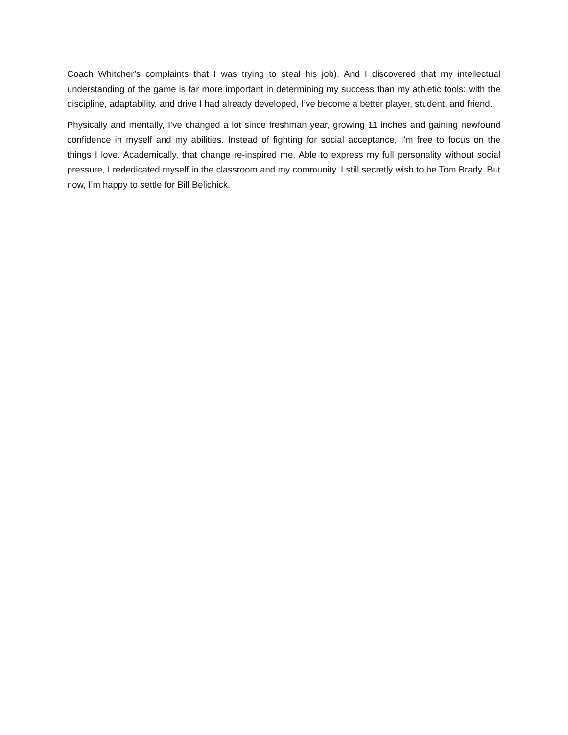Coach Whitcher’s complaints that I was trying to steal his job). And I discovered that my intellectual understanding of the game is far more important in determining my success than my athletic tools: with the discipline, adaptability, and drive I had already developed, I’ve become a better player, student, and friend.
Physically and mentally, I’ve changed a lot since freshman year, growing 11 inches and gaining newfound confidence in myself and my abilities. Instead of fighting for social acceptance, I’m free to focus on the things I love. Academically, that change re-inspired me. Able to express my full personality without social pressure, I rededicated myself in the classroom and my community. I still secretly wish to be Tom Brady. But now, I’m happy to settle for Bill Belichick.